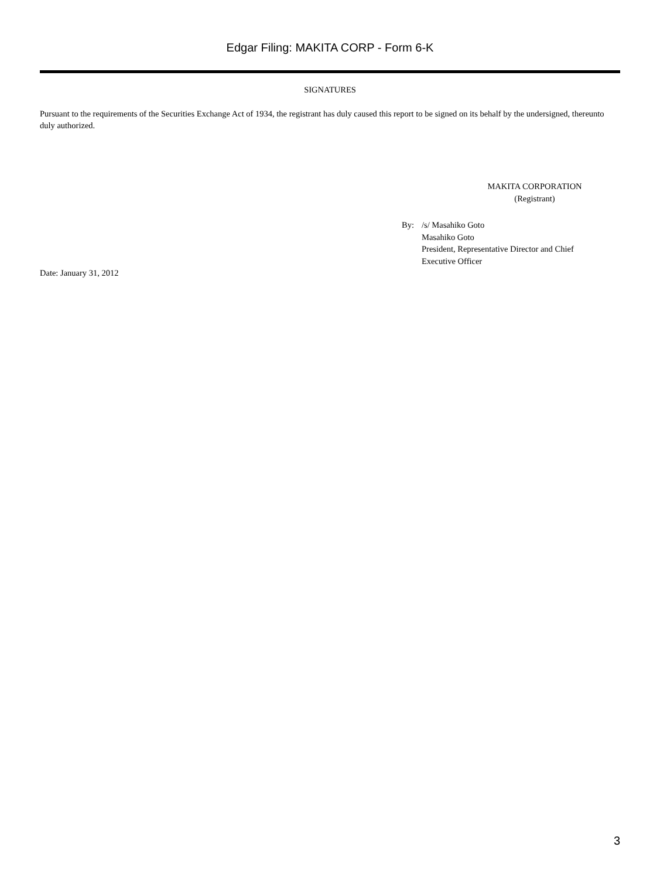Edgar Filing: MAKITA CORP - Form 6-K
SIGNATURES
Pursuant to the requirements of the Securities Exchange Act of 1934, the registrant has duly caused this report to be signed on its behalf by the undersigned, thereunto duly authorized.
MAKITA CORPORATION
(Registrant)
By: /s/ Masahiko Goto
Masahiko Goto
President, Representative Director and Chief
Executive Officer
Date: January 31, 2012
3